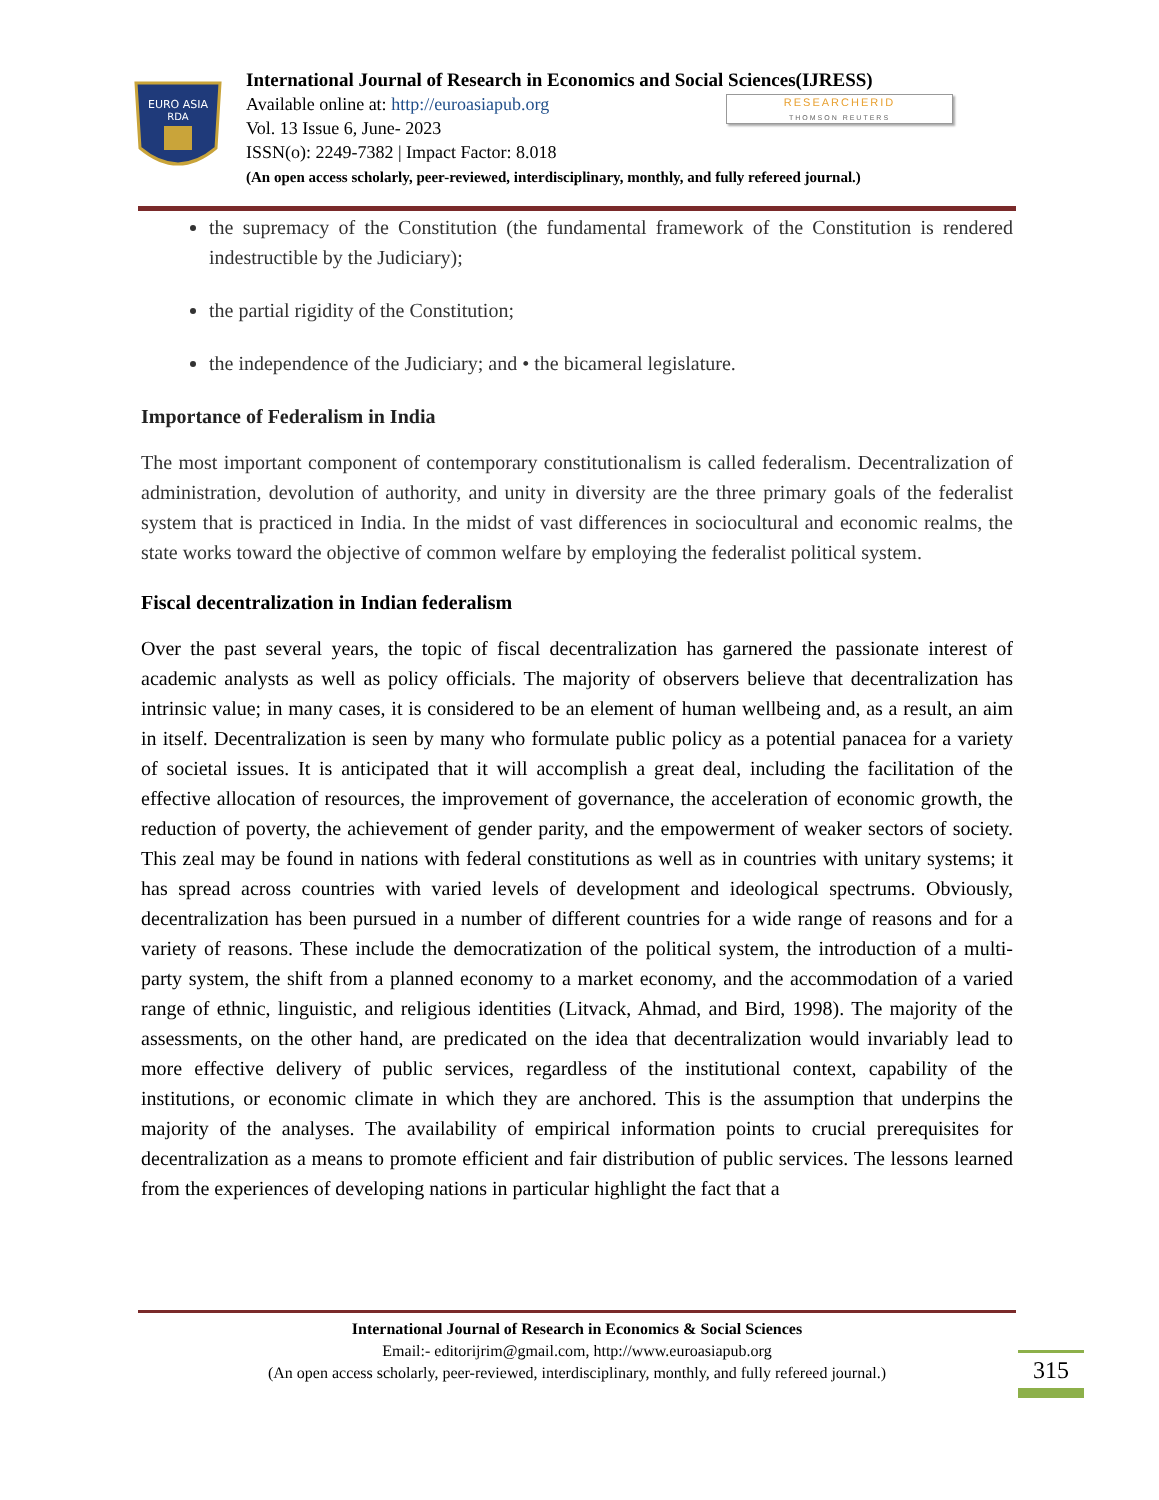EURO ASIA
RDA
International Journal of Research in Economics and Social Sciences(IJRESS)
Available online at: http://euroasiapub.org
Vol. 13 Issue 6, June- 2023
ISSN(o): 2249-7382 | Impact Factor: 8.018
(An open access scholarly, peer-reviewed, interdisciplinary, monthly, and fully refereed journal.)
RESEARCHERID
THOMSON REUTERS
the supremacy of the Constitution (the fundamental framework of the Constitution is rendered indestructible by the Judiciary);
the partial rigidity of the Constitution;
the independence of the Judiciary; and • the bicameral legislature.
Importance of Federalism in India
The most important component of contemporary constitutionalism is called federalism. Decentralization of administration, devolution of authority, and unity in diversity are the three primary goals of the federalist system that is practiced in India. In the midst of vast differences in sociocultural and economic realms, the state works toward the objective of common welfare by employing the federalist political system.
Fiscal decentralization in Indian federalism
Over the past several years, the topic of fiscal decentralization has garnered the passionate interest of academic analysts as well as policy officials. The majority of observers believe that decentralization has intrinsic value; in many cases, it is considered to be an element of human wellbeing and, as a result, an aim in itself. Decentralization is seen by many who formulate public policy as a potential panacea for a variety of societal issues. It is anticipated that it will accomplish a great deal, including the facilitation of the effective allocation of resources, the improvement of governance, the acceleration of economic growth, the reduction of poverty, the achievement of gender parity, and the empowerment of weaker sectors of society. This zeal may be found in nations with federal constitutions as well as in countries with unitary systems; it has spread across countries with varied levels of development and ideological spectrums. Obviously, decentralization has been pursued in a number of different countries for a wide range of reasons and for a variety of reasons. These include the democratization of the political system, the introduction of a multi-party system, the shift from a planned economy to a market economy, and the accommodation of a varied range of ethnic, linguistic, and religious identities (Litvack, Ahmad, and Bird, 1998). The majority of the assessments, on the other hand, are predicated on the idea that decentralization would invariably lead to more effective delivery of public services, regardless of the institutional context, capability of the institutions, or economic climate in which they are anchored. This is the assumption that underpins the majority of the analyses. The availability of empirical information points to crucial prerequisites for decentralization as a means to promote efficient and fair distribution of public services. The lessons learned from the experiences of developing nations in particular highlight the fact that a
International Journal of Research in Economics & Social Sciences
Email:- editorijrim@gmail.com, http://www.euroasiapub.org
(An open access scholarly, peer-reviewed, interdisciplinary, monthly, and fully refereed journal.)
315